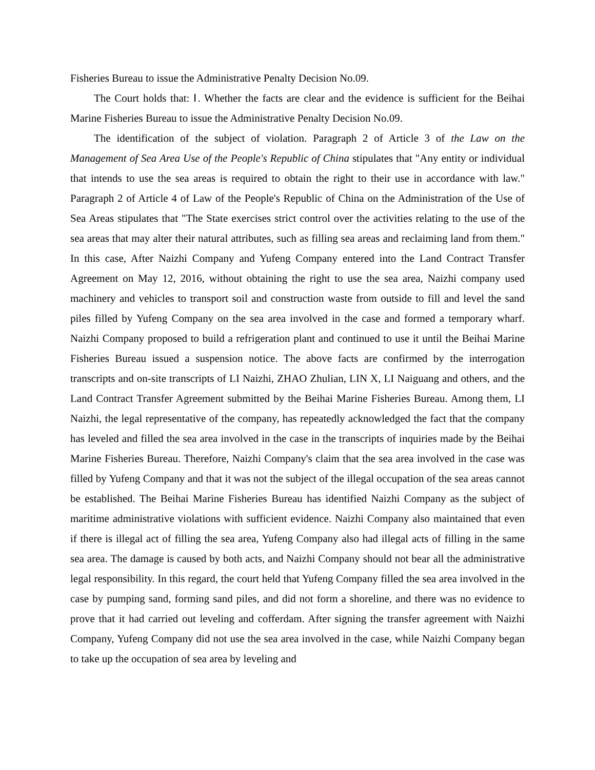Fisheries Bureau to issue the Administrative Penalty Decision No.09.
The Court holds that: Ⅰ. Whether the facts are clear and the evidence is sufficient for the Beihai Marine Fisheries Bureau to issue the Administrative Penalty Decision No.09.
The identification of the subject of violation. Paragraph 2 of Article 3 of the Law on the Management of Sea Area Use of the People's Republic of China stipulates that "Any entity or individual that intends to use the sea areas is required to obtain the right to their use in accordance with law." Paragraph 2 of Article 4 of Law of the People's Republic of China on the Administration of the Use of Sea Areas stipulates that "The State exercises strict control over the activities relating to the use of the sea areas that may alter their natural attributes, such as filling sea areas and reclaiming land from them." In this case, After Naizhi Company and Yufeng Company entered into the Land Contract Transfer Agreement on May 12, 2016, without obtaining the right to use the sea area, Naizhi company used machinery and vehicles to transport soil and construction waste from outside to fill and level the sand piles filled by Yufeng Company on the sea area involved in the case and formed a temporary wharf. Naizhi Company proposed to build a refrigeration plant and continued to use it until the Beihai Marine Fisheries Bureau issued a suspension notice. The above facts are confirmed by the interrogation transcripts and on-site transcripts of LI Naizhi, ZHAO Zhulian, LIN X, LI Naiguang and others, and the Land Contract Transfer Agreement submitted by the Beihai Marine Fisheries Bureau. Among them, LI Naizhi, the legal representative of the company, has repeatedly acknowledged the fact that the company has leveled and filled the sea area involved in the case in the transcripts of inquiries made by the Beihai Marine Fisheries Bureau. Therefore, Naizhi Company's claim that the sea area involved in the case was filled by Yufeng Company and that it was not the subject of the illegal occupation of the sea areas cannot be established. The Beihai Marine Fisheries Bureau has identified Naizhi Company as the subject of maritime administrative violations with sufficient evidence. Naizhi Company also maintained that even if there is illegal act of filling the sea area, Yufeng Company also had illegal acts of filling in the same sea area. The damage is caused by both acts, and Naizhi Company should not bear all the administrative legal responsibility. In this regard, the court held that Yufeng Company filled the sea area involved in the case by pumping sand, forming sand piles, and did not form a shoreline, and there was no evidence to prove that it had carried out leveling and cofferdam. After signing the transfer agreement with Naizhi Company, Yufeng Company did not use the sea area involved in the case, while Naizhi Company began to take up the occupation of sea area by leveling and